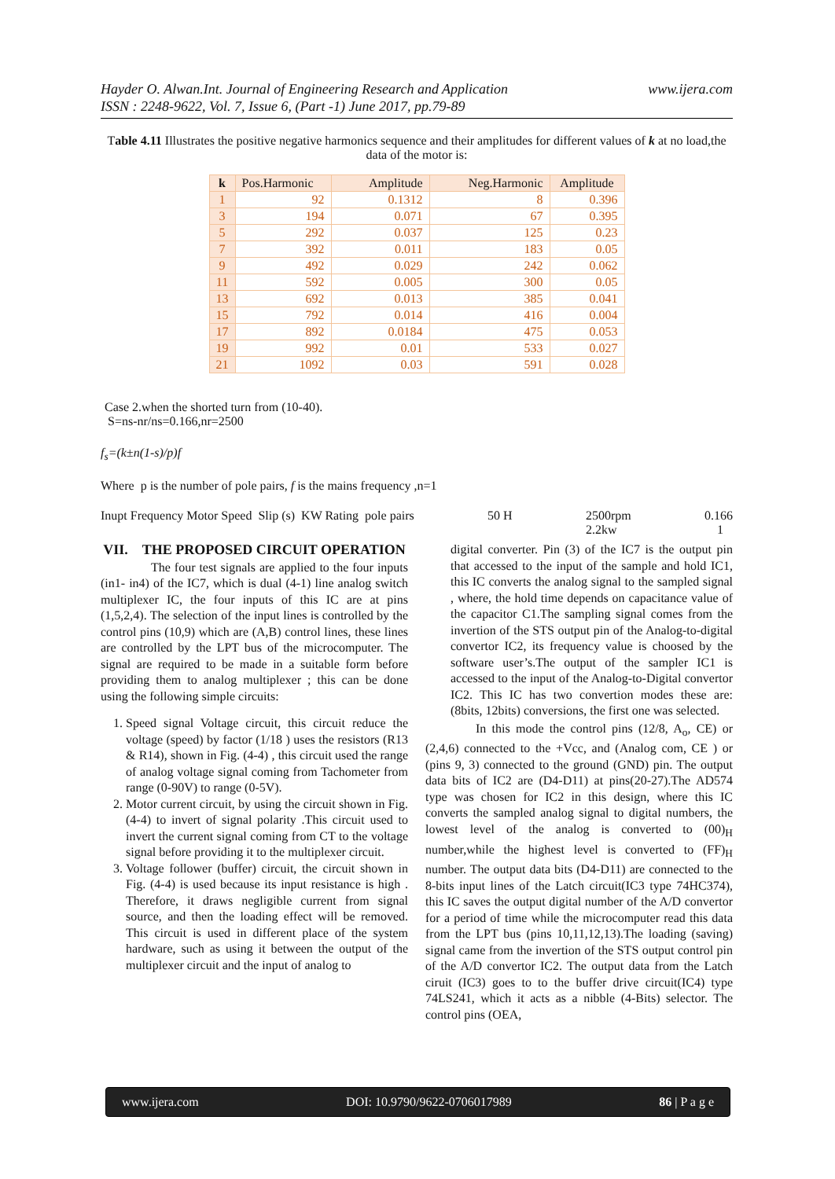www.ijera.com Hayder O. Alwan.Int. Journal of Engineering Research and Application
ISSN : 2248-9622, Vol. 7, Issue 6, (Part -1) June 2017, pp.79-89
Table 4.11 Illustrates the positive negative harmonics sequence and their amplitudes for different values of k at no load,the data of the motor is:
| k | Pos.Harmonic | Amplitude | Neg.Harmonic | Amplitude |
| --- | --- | --- | --- | --- |
| 1 | 92 | 0.1312 | 8 | 0.396 |
| 3 | 194 | 0.071 | 67 | 0.395 |
| 5 | 292 | 0.037 | 125 | 0.23 |
| 7 | 392 | 0.011 | 183 | 0.05 |
| 9 | 492 | 0.029 | 242 | 0.062 |
| 11 | 592 | 0.005 | 300 | 0.05 |
| 13 | 692 | 0.013 | 385 | 0.041 |
| 15 | 792 | 0.014 | 416 | 0.004 |
| 17 | 892 | 0.0184 | 475 | 0.053 |
| 19 | 992 | 0.01 | 533 | 0.027 |
| 21 | 1092 | 0.03 | 591 | 0.028 |
Case 2.when the shorted turn from (10-40).
S=ns-nr/ns=0.166,nr=2500
f<sub>s</sub>=(k±n(1-s)/p)f
Where p is the number of pole pairs, f is the mains frequency ,n=1
Inupt Frequency Motor Speed Slip (s) KW Rating pole pairs 50 H 2500rpm
2.2kw 0.166
1
VII. THE PROPOSED CIRCUIT OPERATION
The four test signals are applied to the four inputs (in1- in4) of the IC7, which is dual (4-1) line analog switch multiplexer IC, the four inputs of this IC are at pins (1,5,2,4). The selection of the input lines is controlled by the control pins (10,9) which are (A,B) control lines, these lines are controlled by the LPT bus of the microcomputer. The signal are required to be made in a suitable form before providing them to analog multiplexer ; this can be done using the following simple circuits:
1. Speed signal Voltage circuit, this circuit reduce the voltage (speed) by factor (1/18 ) uses the resistors (R13 & R14), shown in Fig. (4-4) , this circuit used the range of analog voltage signal coming from Tachometer from range (0-90V) to range (0-5V).
2. Motor current circuit, by using the circuit shown in Fig. (4-4) to invert of signal polarity .This circuit used to invert the current signal coming from CT to the voltage signal before providing it to the multiplexer circuit.
3. Voltage follower (buffer) circuit, the circuit shown in Fig. (4-4) is used because its input resistance is high . Therefore, it draws negligible current from signal source, and then the loading effect will be removed. This circuit is used in different place of the system hardware, such as using it between the output of the multiplexer circuit and the input of analog to
digital converter. Pin (3) of the IC7 is the output pin that accessed to the input of the sample and hold IC1, this IC converts the analog signal to the sampled signal , where, the hold time depends on capacitance value of the capacitor C1.The sampling signal comes from the invertion of the STS output pin of the Analog-to-digital convertor IC2, its frequency value is choosed by the software user’s.The output of the sampler IC1 is accessed to the input of the Analog-to-Digital convertor IC2. This IC has two convertion modes these are: (8bits, 12bits) conversions, the first one was selected.
In this mode the control pins (12/8, A<sub>o</sub>, CE) or (2,4,6) connected to the +Vcc, and (Analog com, CE ) or (pins 9, 3) connected to the ground (GND) pin. The output data bits of IC2 are (D4-D11) at pins(20-27).The AD574 type was chosen for IC2 in this design, where this IC converts the sampled analog signal to digital numbers, the lowest level of the analog is converted to (00)<sub>H</sub> number,while the highest level is converted to (FF)<sub>H</sub> number. The output data bits (D4-D11) are connected to the 8-bits input lines of the Latch circuit(IC3 type 74HC374), this IC saves the output digital number of the A/D convertor for a period of time while the microcomputer read this data from the LPT bus (pins 10,11,12,13).The loading (saving) signal came from the invertion of the STS output control pin of the A/D convertor IC2. The output data from the Latch ciruit (IC3) goes to to the buffer drive circuit(IC4) type 74LS241, which it acts as a nibble (4-Bits) selector. The control pins (OEA,
www.ijera.com DOI: 10.9790/9622-0706017989 86 | P a g e